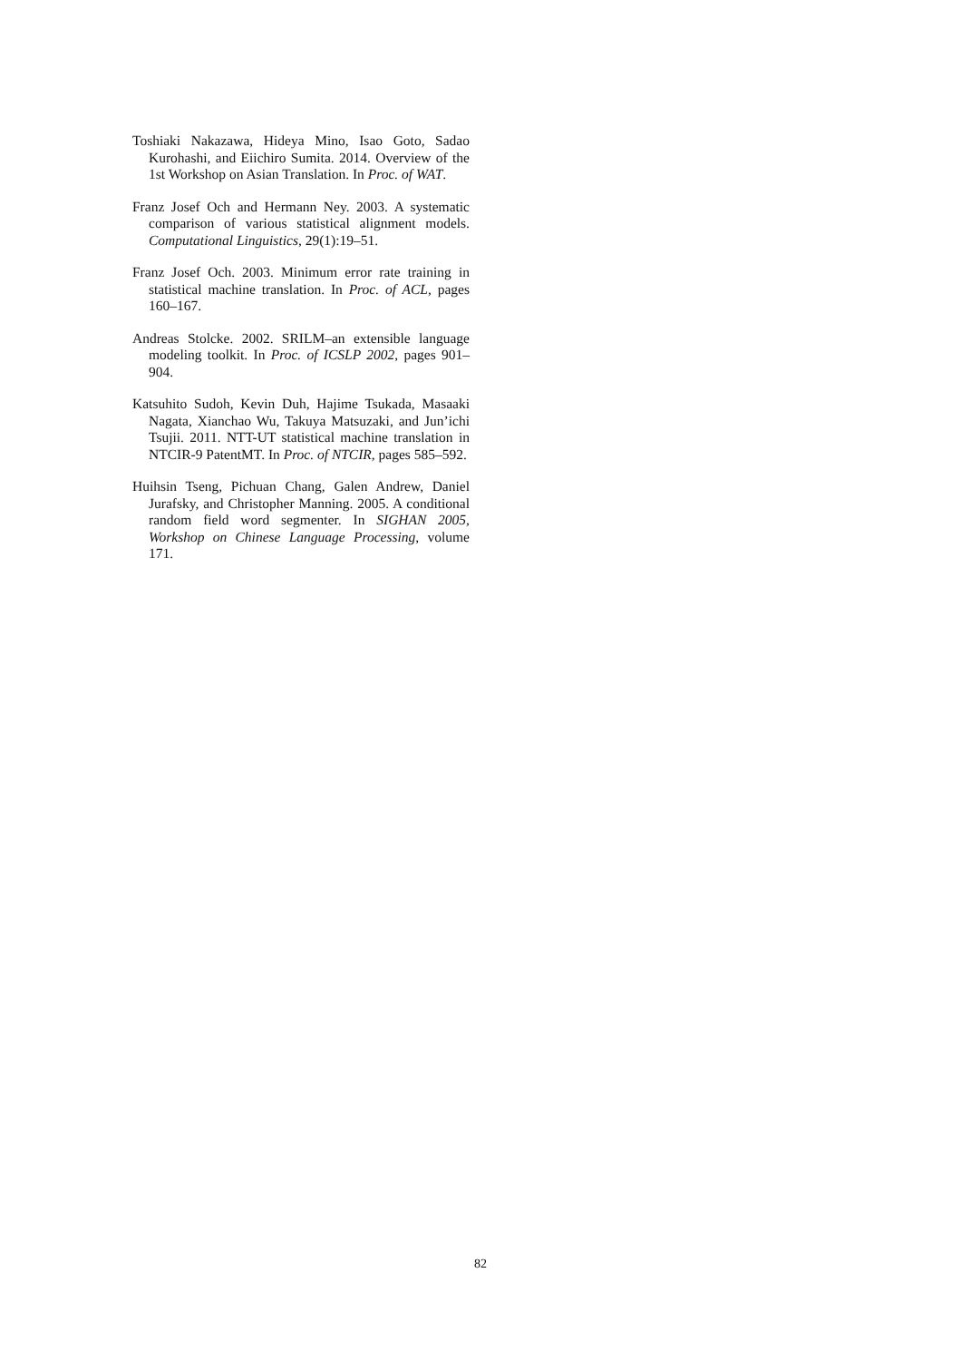Toshiaki Nakazawa, Hideya Mino, Isao Goto, Sadao Kurohashi, and Eiichiro Sumita. 2014. Overview of the 1st Workshop on Asian Translation. In Proc. of WAT.
Franz Josef Och and Hermann Ney. 2003. A systematic comparison of various statistical alignment models. Computational Linguistics, 29(1):19–51.
Franz Josef Och. 2003. Minimum error rate training in statistical machine translation. In Proc. of ACL, pages 160–167.
Andreas Stolcke. 2002. SRILM–an extensible language modeling toolkit. In Proc. of ICSLP 2002, pages 901–904.
Katsuhito Sudoh, Kevin Duh, Hajime Tsukada, Masaaki Nagata, Xianchao Wu, Takuya Matsuzaki, and Jun’ichi Tsujii. 2011. NTT-UT statistical machine translation in NTCIR-9 PatentMT. In Proc. of NTCIR, pages 585–592.
Huihsin Tseng, Pichuan Chang, Galen Andrew, Daniel Jurafsky, and Christopher Manning. 2005. A conditional random field word segmenter. In SIGHAN 2005, Workshop on Chinese Language Processing, volume 171.
82